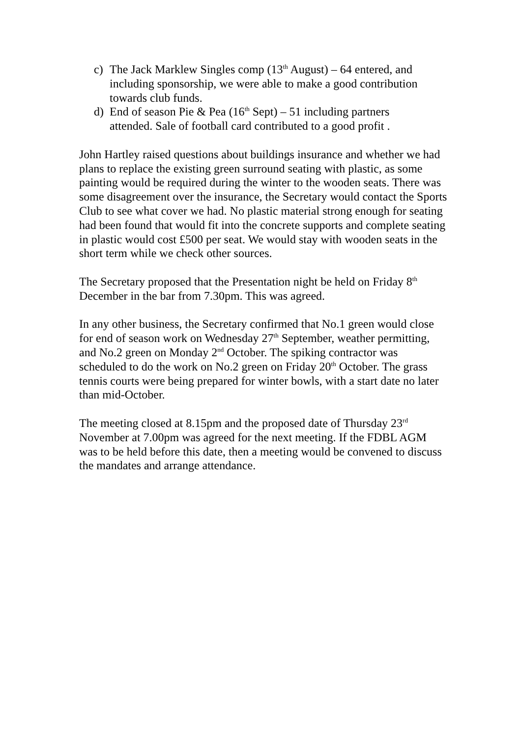c) The Jack Marklew Singles comp (13<sup>th</sup> August) – 64 entered, and including sponsorship, we were able to make a good contribution towards club funds.
d) End of season Pie & Pea (16<sup>th</sup> Sept) – 51 including partners attended. Sale of football card contributed to a good profit .
John Hartley raised questions about buildings insurance and whether we had plans to replace the existing green surround seating with plastic, as some painting would be required during the winter to the wooden seats. There was some disagreement over the insurance, the Secretary would contact the Sports Club to see what cover we had. No plastic material strong enough for seating had been found that would fit into the concrete supports and complete seating in plastic would cost £500 per seat. We would stay with wooden seats in the short term while we check other sources.
The Secretary proposed that the Presentation night be held on Friday 8<sup>th</sup> December in the bar from 7.30pm. This was agreed.
In any other business, the Secretary confirmed that No.1 green would close for end of season work on Wednesday 27<sup>th</sup> September, weather permitting, and No.2 green on Monday 2<sup>nd</sup> October. The spiking contractor was scheduled to do the work on No.2 green on Friday 20<sup>th</sup> October. The grass tennis courts were being prepared for winter bowls, with a start date no later than mid-October.
The meeting closed at 8.15pm and the proposed date of Thursday 23<sup>rd</sup> November at 7.00pm was agreed for the next meeting. If the FDBL AGM was to be held before this date, then a meeting would be convened to discuss the mandates and arrange attendance.